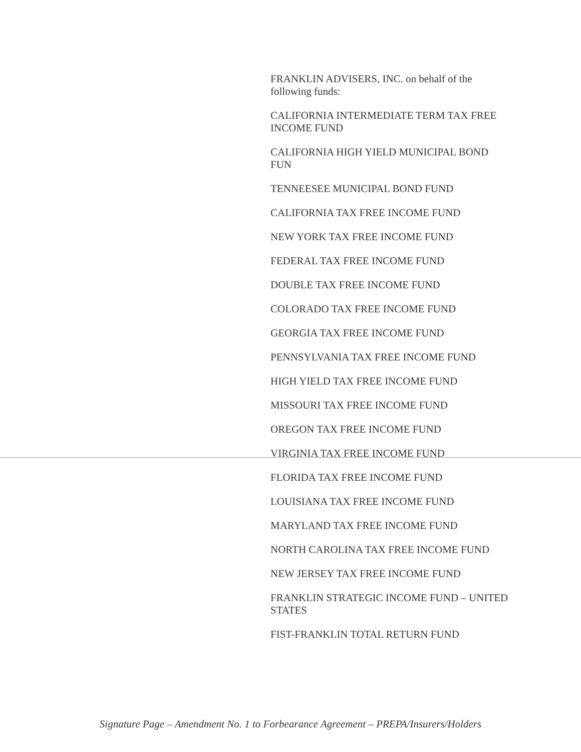FRANKLIN ADVISERS, INC. on behalf of the following funds:
CALIFORNIA INTERMEDIATE TERM TAX FREE INCOME FUND
CALIFORNIA HIGH YIELD MUNICIPAL BOND FUN
TENNEESEE MUNICIPAL BOND FUND
CALIFORNIA TAX FREE INCOME FUND
NEW YORK TAX FREE INCOME FUND
FEDERAL TAX FREE INCOME FUND
DOUBLE TAX FREE INCOME FUND
COLORADO TAX FREE INCOME FUND
GEORGIA TAX FREE INCOME FUND
PENNSYLVANIA TAX FREE INCOME FUND
HIGH YIELD TAX FREE INCOME FUND
MISSOURI TAX FREE INCOME FUND
OREGON TAX FREE INCOME FUND
VIRGINIA TAX FREE INCOME FUND
FLORIDA TAX FREE INCOME FUND
LOUISIANA TAX FREE INCOME FUND
MARYLAND TAX FREE INCOME FUND
NORTH CAROLINA TAX FREE INCOME FUND
NEW JERSEY TAX FREE INCOME FUND
FRANKLIN STRATEGIC INCOME FUND – UNITED STATES
FIST-FRANKLIN TOTAL RETURN FUND
Signature Page – Amendment No. 1 to Forbearance Agreement – PREPA/Insurers/Holders